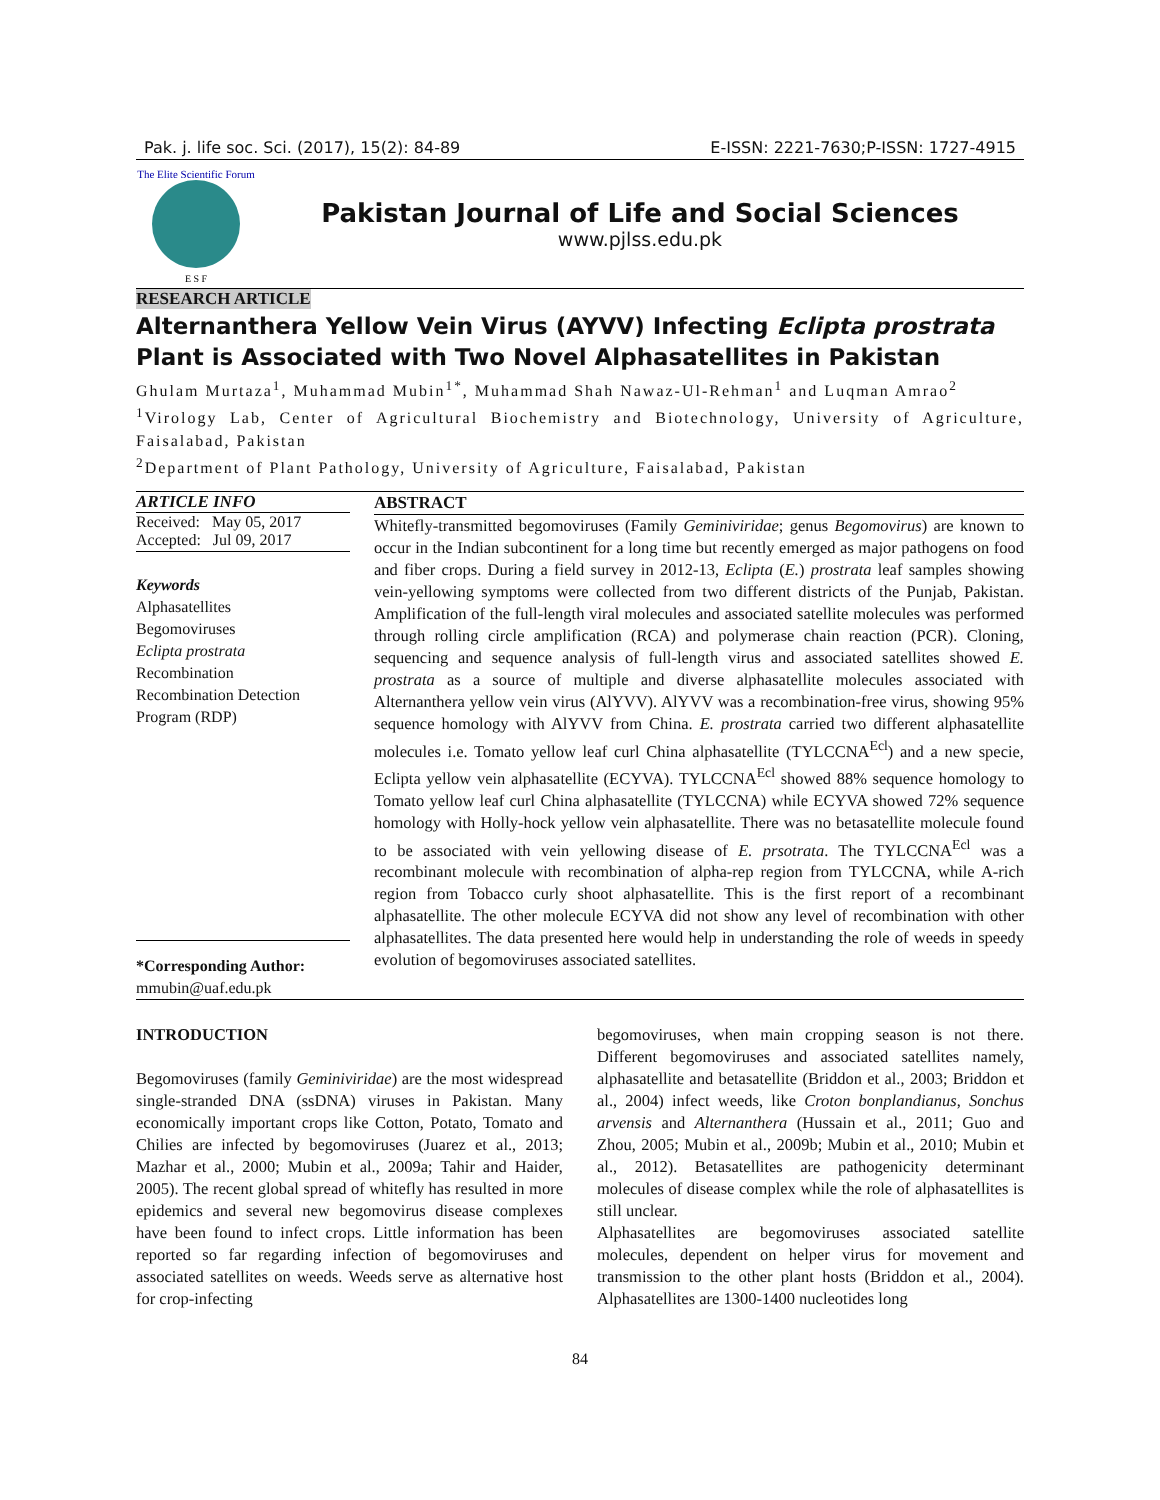Pak. j. life soc. Sci. (2017), 15(2): 84-89 E-ISSN: 2221-7630;P-ISSN: 1727-4915
The Elite Scientific Forum
E S F
Pakistan Journal of Life and Social Sciences
www.pjlss.edu.pk
RESEARCH ARTICLE
Alternanthera Yellow Vein Virus (AYVV) Infecting Eclipta prostrata Plant is Associated with Two Novel Alphasatellites in Pakistan
Ghulam Murtaza<sup>1</sup>, Muhammad Mubin<sup>1*</sup>, Muhammad Shah Nawaz-Ul-Rehman<sup>1</sup> and Luqman Amrao<sup>2</sup>
<sup>1</sup> Virology Lab, Center of Agricultural Biochemistry and Biotechnology, University of Agriculture, Faisalabad, Pakistan
<sup>2</sup> Department of Plant Pathology, University of Agriculture, Faisalabad, Pakistan
ARTICLE INFO
Received: May 05, 2017
Accepted: Jul 09, 2017
Keywords
Alphasatellites
Begomoviruses
Eclipta prostrata
Recombination
Recombination Detection Program (RDP)
*Corresponding Author:
mmubin@uaf.edu.pk
ABSTRACT
Whitefly-transmitted begomoviruses (Family Geminiviridae; genus Begomovirus) are known to occur in the Indian subcontinent for a long time but recently emerged as major pathogens on food and fiber crops. During a field survey in 2012-13, Eclipta (E.) prostrata leaf samples showing vein-yellowing symptoms were collected from two different districts of the Punjab, Pakistan. Amplification of the full-length viral molecules and associated satellite molecules was performed through rolling circle amplification (RCA) and polymerase chain reaction (PCR). Cloning, sequencing and sequence analysis of full-length virus and associated satellites showed E. prostrata as a source of multiple and diverse alphasatellite molecules associated with Alternanthera yellow vein virus (AlYVV). AlYVV was a recombination-free virus, showing 95% sequence homology with AlYVV from China. E. prostrata carried two different alphasatellite molecules i.e. Tomato yellow leaf curl China alphasatellite (TYLCCNA<sup>Ecl</sup>) and a new specie, Eclipta yellow vein alphasatellite (ECYVA). TYLCCNA<sup>Ecl</sup> showed 88% sequence homology to Tomato yellow leaf curl China alphasatellite (TYLCCNA) while ECYVA showed 72% sequence homology with Holly-hock yellow vein alphasatellite. There was no betasatellite molecule found to be associated with vein yellowing disease of E. prsotrata. The TYLCCNA<sup>Ecl</sup> was a recombinant molecule with recombination of alpha-rep region from TYLCCNA, while A-rich region from Tobacco curly shoot alphasatellite. This is the first report of a recombinant alphasatellite. The other molecule ECYVA did not show any level of recombination with other alphasatellites. The data presented here would help in understanding the role of weeds in speedy evolution of begomoviruses associated satellites.
INTRODUCTION
Begomoviruses (family Geminiviridae) are the most widespread single-stranded DNA (ssDNA) viruses in Pakistan. Many economically important crops like Cotton, Potato, Tomato and Chilies are infected by begomoviruses (Juarez et al., 2013; Mazhar et al., 2000; Mubin et al., 2009a; Tahir and Haider, 2005). The recent global spread of whitefly has resulted in more epidemics and several new begomovirus disease complexes have been found to infect crops. Little information has been reported so far regarding infection of begomoviruses and associated satellites on weeds. Weeds serve as alternative host for crop-infecting
begomoviruses, when main cropping season is not there. Different begomoviruses and associated satellites namely, alphasatellite and betasatellite (Briddon et al., 2003; Briddon et al., 2004) infect weeds, like Croton bonplandianus, Sonchus arvensis and Alternanthera (Hussain et al., 2011; Guo and Zhou, 2005; Mubin et al., 2009b; Mubin et al., 2010; Mubin et al., 2012). Betasatellites are pathogenicity determinant molecules of disease complex while the role of alphasatellites is still unclear.
Alphasatellites are begomoviruses associated satellite molecules, dependent on helper virus for movement and transmission to the other plant hosts (Briddon et al., 2004). Alphasatellites are 1300-1400 nucleotides long
84